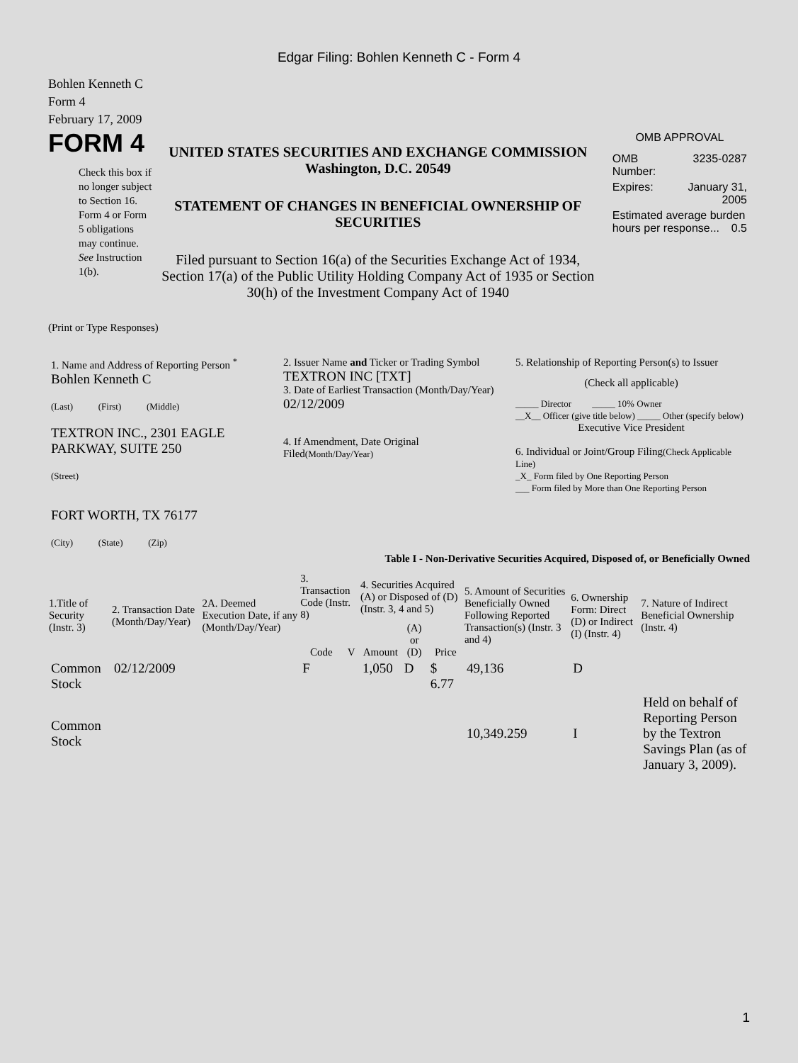Edgar Filing: Bohlen Kenneth C - Form 4
Bohlen Kenneth C
Form 4
February 17, 2009
FORM 4
Check this box if no longer subject to Section 16. Form 4 or Form 5 obligations may continue. See Instruction 1(b).
UNITED STATES SECURITIES AND EXCHANGE COMMISSION
Washington, D.C. 20549
STATEMENT OF CHANGES IN BENEFICIAL OWNERSHIP OF SECURITIES
Filed pursuant to Section 16(a) of the Securities Exchange Act of 1934, Section 17(a) of the Public Utility Holding Company Act of 1935 or Section 30(h) of the Investment Company Act of 1940
OMB APPROVAL
| OMB Number: | 3235-0287 |
| Expires: | January 31, 2005 |
| Estimated average burden hours per response... 0.5 | |
(Print or Type Responses)
| 1. Name and Address of Reporting Person <sup>*</sup> Bohlen Kenneth C (Last) (First) (Middle) TEXTRON INC., 2301 EAGLE PARKWAY, SUITE 250 (Street) FORT WORTH, TX 76177 (City) (State) (Zip) | 2. Issuer Name and Ticker or Trading Symbol TEXTRON INC [TXT] 3. Date of Earliest Transaction (Month/Day/Year) 02/12/2009 4. If Amendment, Date Original Filed (Month/Day/Year) | 5. Relationship of Reporting Person(s) to Issuer (Check all applicable) _____ Director _____ 10% Owner __X__ Officer (give title below) _____ Other (specify below) Executive Vice President 6. Individual or Joint/Group Filing (Check Applicable Line) _X_ Form filed by One Reporting Person ___ Form filed by More than One Reporting Person |
Table I - Non-Derivative Securities Acquired, Disposed of, or Beneficially Owned
| 1.Title of Security (Instr. 3) | 2. Transaction Date (Month/Day/Year) | 2A. Deemed Execution Date, if any (Month/Day/Year) | 3. Transaction Code (Instr. 8) | | 4. Securities Acquired (A) or Disposed of (D) (Instr. 3, 4 and 5) | | | 5. Amount of Securities Beneficially Owned Following Reported Transaction(s) (Instr. 3 and 4) | 6. Ownership Form: Direct (D) or Indirect (I) (Instr. 4) | 7. Nature of Indirect Beneficial Ownership (Instr. 4) |
| --- | --- | --- | --- | --- | --- | --- | --- | --- | --- | --- |
| | | | Code | V | Amount | (A) or (D) | Price | | | |
| Common Stock | 02/12/2009 | | F | | 1,050 | D | $ 6.77 | 49,136 | D | |
| Common Stock | | | | | | | | 10,349.259 | I | Held on behalf of Reporting Person by the Textron Savings Plan (as of January 3, 2009). |
1